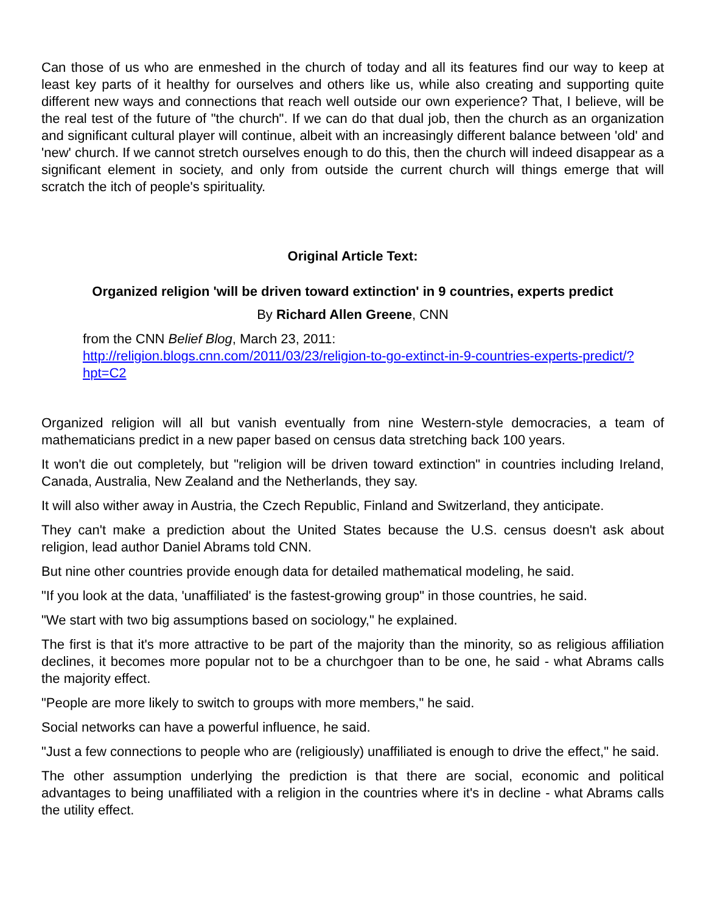Can those of us who are enmeshed in the church of today and all its features find our way to keep at least key parts of it healthy for ourselves and others like us, while also creating and supporting quite different new ways and connections that reach well outside our own experience? That, I believe, will be the real test of the future of "the church". If we can do that dual job, then the church as an organization and significant cultural player will continue, albeit with an increasingly different balance between 'old' and 'new' church. If we cannot stretch ourselves enough to do this, then the church will indeed disappear as a significant element in society, and only from outside the current church will things emerge that will scratch the itch of people's spirituality.
Original Article Text:
Organized religion 'will be driven toward extinction' in 9 countries, experts predict
By Richard Allen Greene, CNN
from the CNN Belief Blog, March 23, 2011:
http://religion.blogs.cnn.com/2011/03/23/religion-to-go-extinct-in-9-countries-experts-predict/?hpt=C2
Organized religion will all but vanish eventually from nine Western-style democracies, a team of mathematicians predict in a new paper based on census data stretching back 100 years.
It won't die out completely, but "religion will be driven toward extinction" in countries including Ireland, Canada, Australia, New Zealand and the Netherlands, they say.
It will also wither away in Austria, the Czech Republic, Finland and Switzerland, they anticipate.
They can't make a prediction about the United States because the U.S. census doesn't ask about religion, lead author Daniel Abrams told CNN.
But nine other countries provide enough data for detailed mathematical modeling, he said.
"If you look at the data, 'unaffiliated' is the fastest-growing group" in those countries, he said.
"We start with two big assumptions based on sociology," he explained.
The first is that it's more attractive to be part of the majority than the minority, so as religious affiliation declines, it becomes more popular not to be a churchgoer than to be one, he said - what Abrams calls the majority effect.
"People are more likely to switch to groups with more members," he said.
Social networks can have a powerful influence, he said.
"Just a few connections to people who are (religiously) unaffiliated is enough to drive the effect," he said.
The other assumption underlying the prediction is that there are social, economic and political advantages to being unaffiliated with a religion in the countries where it's in decline - what Abrams calls the utility effect.